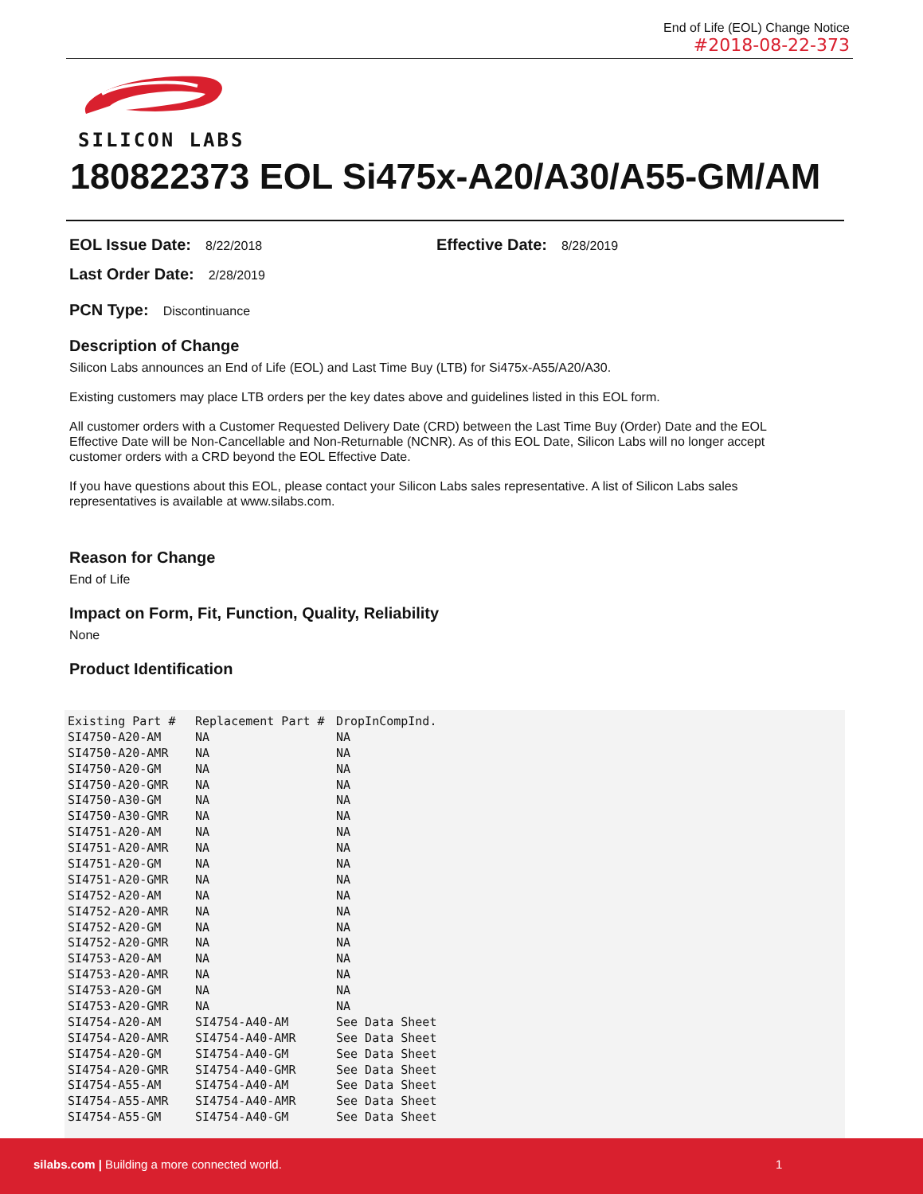End of Life (EOL) Change Notice
#2018-08-22-373
SILICON LABS
180822373 EOL Si475x-A20/A30/A55-GM/AM
EOL Issue Date: 8/22/2018 Effective Date: 8/28/2019
Last Order Date: 2/28/2019
PCN Type: Discontinuance
Description of Change
Silicon Labs announces an End of Life (EOL) and Last Time Buy (LTB) for Si475x-A55/A20/A30.
Existing customers may place LTB orders per the key dates above and guidelines listed in this EOL form.
All customer orders with a Customer Requested Delivery Date (CRD) between the Last Time Buy (Order) Date and the EOL Effective Date will be Non-Cancellable and Non-Returnable (NCNR). As of this EOL Date, Silicon Labs will no longer accept customer orders with a CRD beyond the EOL Effective Date.
If you have questions about this EOL, please contact your Silicon Labs sales representative. A list of Silicon Labs sales representatives is available at www.silabs.com.
Reason for Change
End of Life
Impact on Form, Fit, Function, Quality, Reliability
None
Product Identification
| Existing Part # | Replacement Part # | DropInCompInd. |
| --- | --- | --- |
| SI4750-A20-AM | NA | NA |
| SI4750-A20-AMR | NA | NA |
| SI4750-A20-GM | NA | NA |
| SI4750-A20-GMR | NA | NA |
| SI4750-A30-GM | NA | NA |
| SI4750-A30-GMR | NA | NA |
| SI4751-A20-AM | NA | NA |
| SI4751-A20-AMR | NA | NA |
| SI4751-A20-GM | NA | NA |
| SI4751-A20-GMR | NA | NA |
| SI4752-A20-AM | NA | NA |
| SI4752-A20-AMR | NA | NA |
| SI4752-A20-GM | NA | NA |
| SI4752-A20-GMR | NA | NA |
| SI4753-A20-AM | NA | NA |
| SI4753-A20-AMR | NA | NA |
| SI4753-A20-GM | NA | NA |
| SI4753-A20-GMR | NA | NA |
| SI4754-A20-AM | SI4754-A40-AM | See Data Sheet |
| SI4754-A20-AMR | SI4754-A40-AMR | See Data Sheet |
| SI4754-A20-GM | SI4754-A40-GM | See Data Sheet |
| SI4754-A20-GMR | SI4754-A40-GMR | See Data Sheet |
| SI4754-A55-AM | SI4754-A40-AM | See Data Sheet |
| SI4754-A55-AMR | SI4754-A40-AMR | See Data Sheet |
| SI4754-A55-GM | SI4754-A40-GM | See Data Sheet |
silabs.com | Building a more connected world. 1